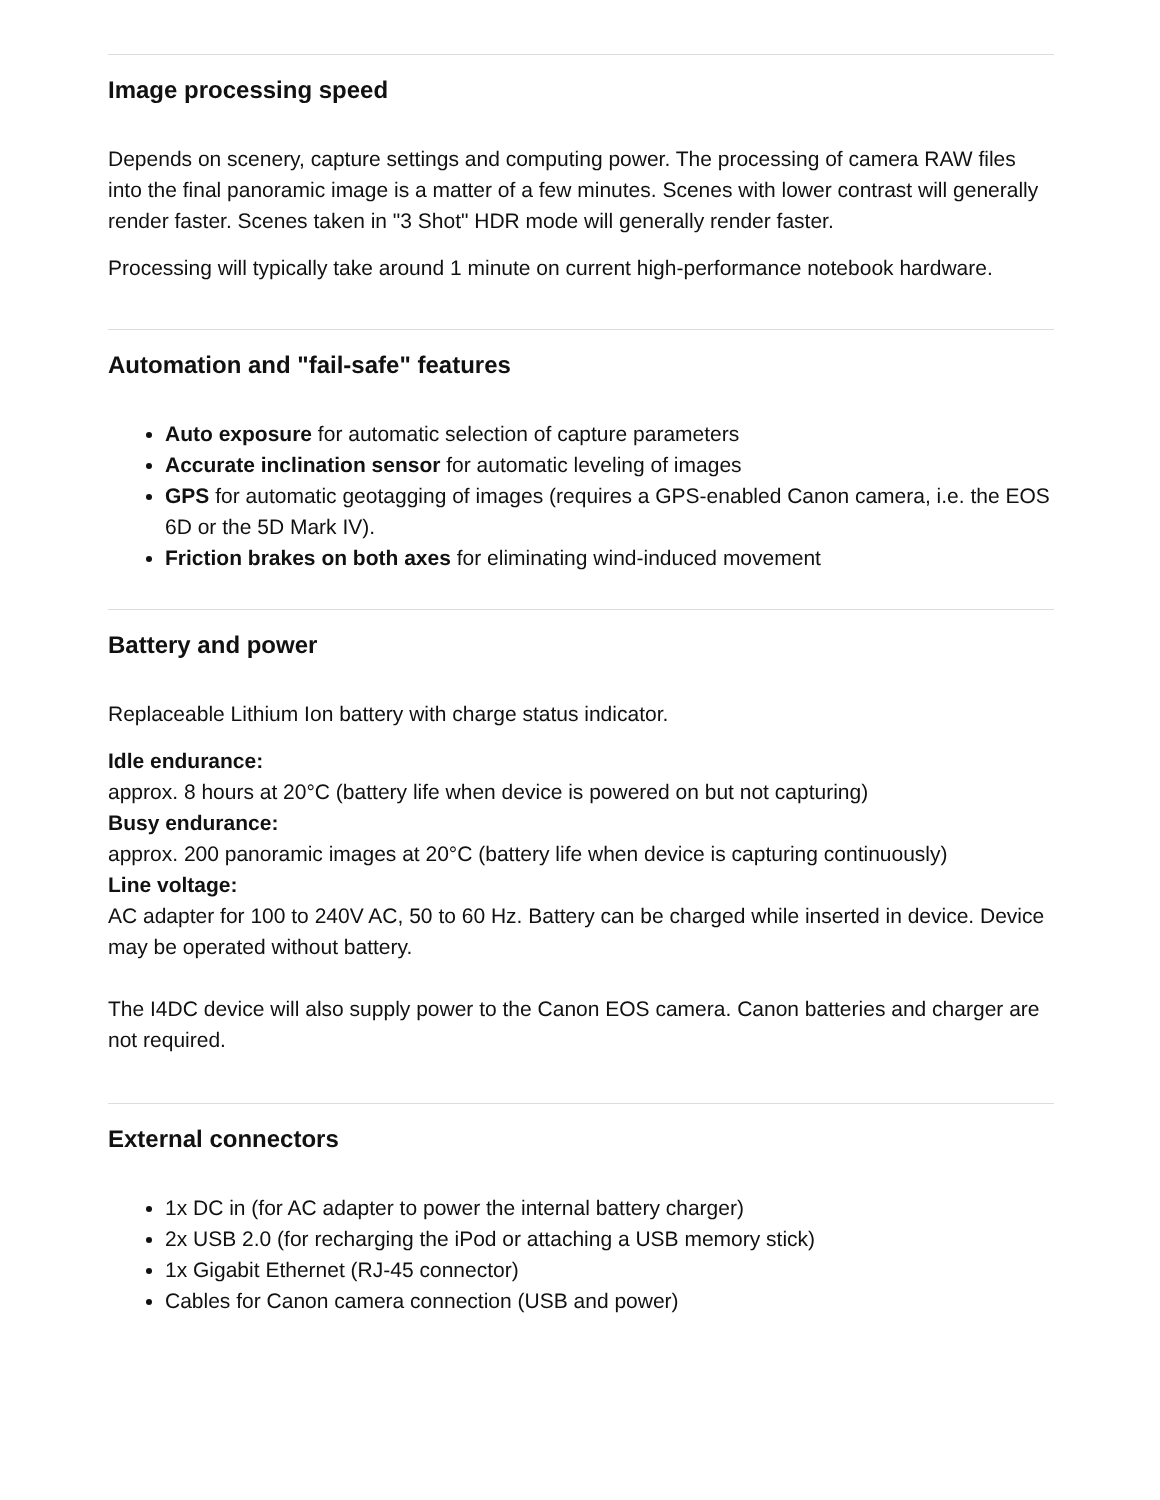Image processing speed
Depends on scenery, capture settings and computing power. The processing of camera RAW files into the final panoramic image is a matter of a few minutes. Scenes with lower contrast will generally render faster. Scenes taken in "3 Shot" HDR mode will generally render faster.
Processing will typically take around 1 minute on current high-performance notebook hardware.
Automation and "fail-safe" features
Auto exposure for automatic selection of capture parameters
Accurate inclination sensor for automatic leveling of images
GPS for automatic geotagging of images (requires a GPS-enabled Canon camera, i.e. the EOS 6D or the 5D Mark IV).
Friction brakes on both axes for eliminating wind-induced movement
Battery and power
Replaceable Lithium Ion battery with charge status indicator.
Idle endurance:
approx. 8 hours at 20°C (battery life when device is powered on but not capturing)
Busy endurance:
approx. 200 panoramic images at 20°C (battery life when device is capturing continuously)
Line voltage:
AC adapter for 100 to 240V AC, 50 to 60 Hz. Battery can be charged while inserted in device. Device may be operated without battery.
The I4DC device will also supply power to the Canon EOS camera. Canon batteries and charger are not required.
External connectors
1x DC in (for AC adapter to power the internal battery charger)
2x USB 2.0 (for recharging the iPod or attaching a USB memory stick)
1x Gigabit Ethernet (RJ-45 connector)
Cables for Canon camera connection (USB and power)